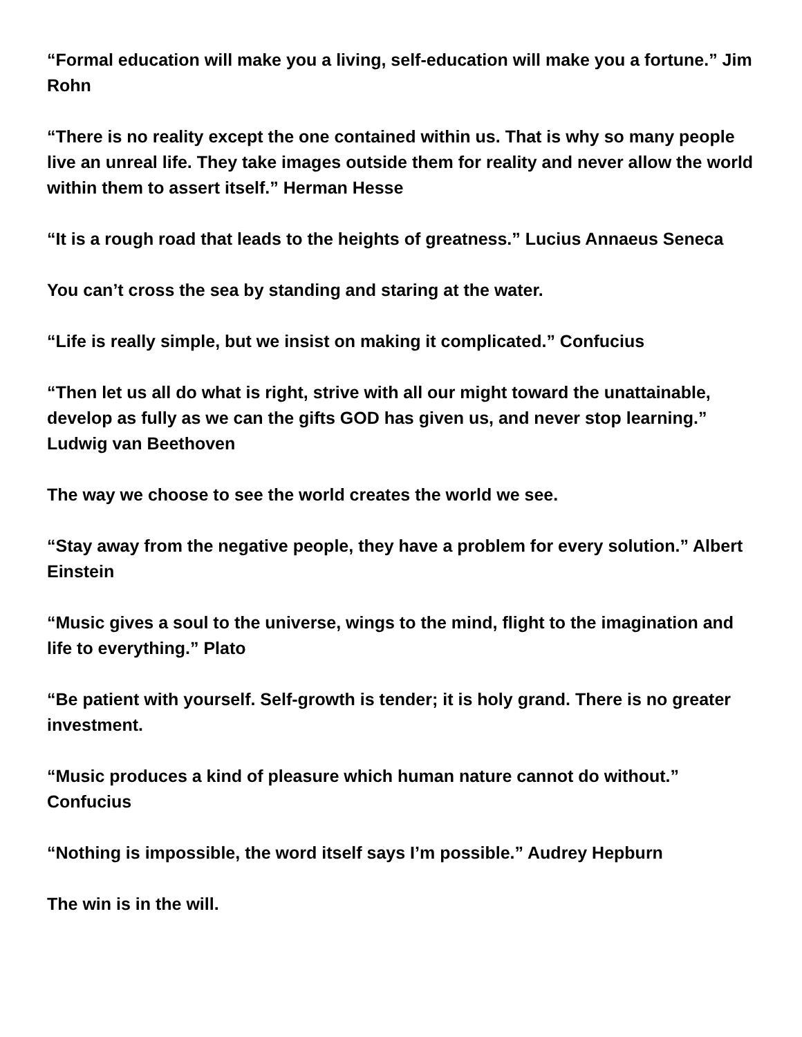“Formal education will make you a living, self-education will make you a fortune.” Jim Rohn
“There is no reality except the one contained within us. That is why so many people live an unreal life. They take images outside them for reality and never allow the world within them to assert itself.” Herman Hesse
“It is a rough road that leads to the heights of greatness.” Lucius Annaeus Seneca
You can’t cross the sea by standing and staring at the water.
“Life is really simple, but we insist on making it complicated.” Confucius
“Then let us all do what is right, strive with all our might toward the unattainable, develop as fully as we can the gifts GOD has given us, and never stop learning.” Ludwig van Beethoven
The way we choose to see the world creates the world we see.
“Stay away from the negative people, they have a problem for every solution.” Albert Einstein
“Music gives a soul to the universe, wings to the mind, flight to the imagination and life to everything.” Plato
“Be patient with yourself. Self-growth is tender; it is holy grand. There is no greater investment.
“Music produces a kind of pleasure which human nature cannot do without.” Confucius
“Nothing is impossible, the word itself says I’m possible.” Audrey Hepburn
The win is in the will.